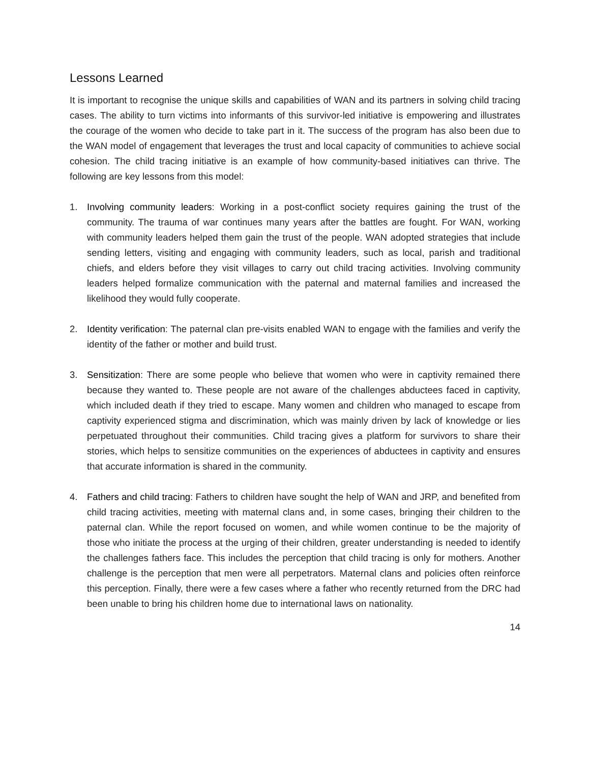Lessons Learned
It is important to recognise the unique skills and capabilities of WAN and its partners in solving child tracing cases. The ability to turn victims into informants of this survivor-led initiative is empowering and illustrates the courage of the women who decide to take part in it. The success of the program has also been due to the WAN model of engagement that leverages the trust and local capacity of communities to achieve social cohesion. The child tracing initiative is an example of how community-based initiatives can thrive. The following are key lessons from this model:
1. Involving community leaders: Working in a post-conflict society requires gaining the trust of the community. The trauma of war continues many years after the battles are fought. For WAN, working with community leaders helped them gain the trust of the people. WAN adopted strategies that include sending letters, visiting and engaging with community leaders, such as local, parish and traditional chiefs, and elders before they visit villages to carry out child tracing activities. Involving community leaders helped formalize communication with the paternal and maternal families and increased the likelihood they would fully cooperate.
2. Identity verification: The paternal clan pre-visits enabled WAN to engage with the families and verify the identity of the father or mother and build trust.
3. Sensitization: There are some people who believe that women who were in captivity remained there because they wanted to. These people are not aware of the challenges abductees faced in captivity, which included death if they tried to escape. Many women and children who managed to escape from captivity experienced stigma and discrimination, which was mainly driven by lack of knowledge or lies perpetuated throughout their communities. Child tracing gives a platform for survivors to share their stories, which helps to sensitize communities on the experiences of abductees in captivity and ensures that accurate information is shared in the community.
4. Fathers and child tracing: Fathers to children have sought the help of WAN and JRP, and benefited from child tracing activities, meeting with maternal clans and, in some cases, bringing their children to the paternal clan. While the report focused on women, and while women continue to be the majority of those who initiate the process at the urging of their children, greater understanding is needed to identify the challenges fathers face. This includes the perception that child tracing is only for mothers. Another challenge is the perception that men were all perpetrators. Maternal clans and policies often reinforce this perception. Finally, there were a few cases where a father who recently returned from the DRC had been unable to bring his children home due to international laws on nationality.
14